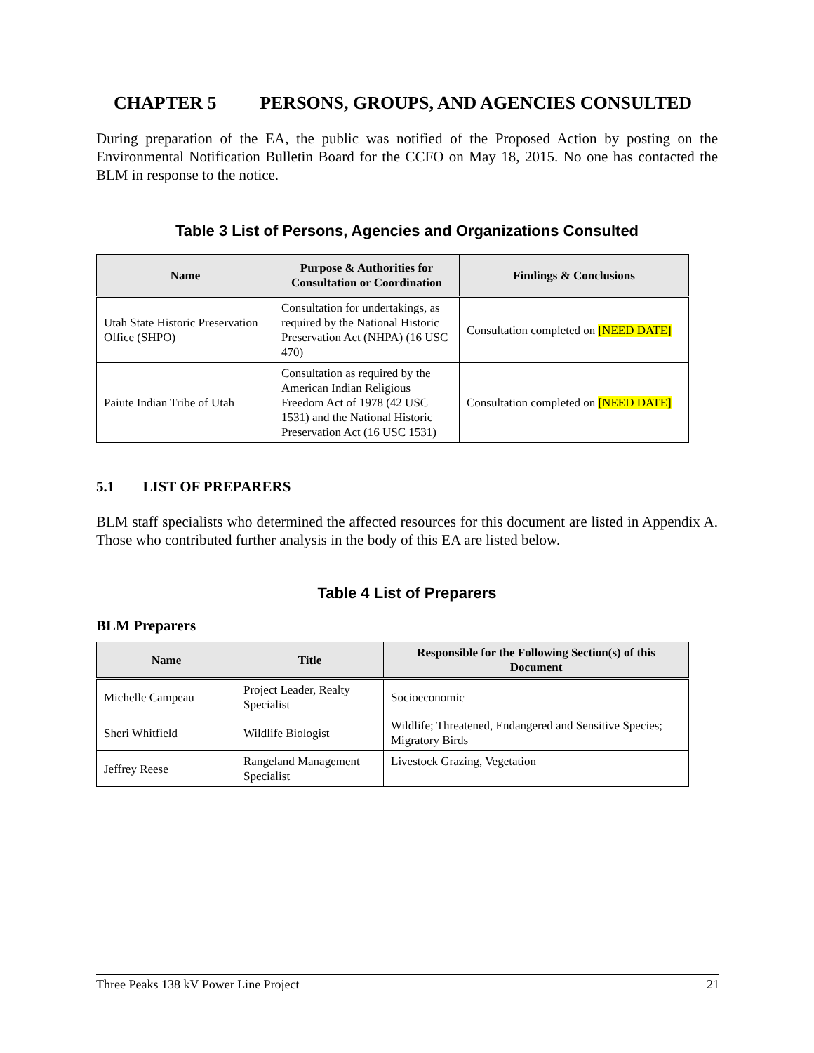CHAPTER 5 PERSONS, GROUPS, AND AGENCIES CONSULTED
During preparation of the EA, the public was notified of the Proposed Action by posting on the Environmental Notification Bulletin Board for the CCFO on May 18, 2015. No one has contacted the BLM in response to the notice.
Table 3 List of Persons, Agencies and Organizations Consulted
| Name | Purpose & Authorities for Consultation or Coordination | Findings & Conclusions |
| --- | --- | --- |
| Utah State Historic Preservation Office (SHPO) | Consultation for undertakings, as required by the National Historic Preservation Act (NHPA) (16 USC 470) | Consultation completed on [NEED DATE] |
| Paiute Indian Tribe of Utah | Consultation as required by the American Indian Religious Freedom Act of 1978 (42 USC 1531) and the National Historic Preservation Act (16 USC 1531) | Consultation completed on [NEED DATE] |
5.1 LIST OF PREPARERS
BLM staff specialists who determined the affected resources for this document are listed in Appendix A. Those who contributed further analysis in the body of this EA are listed below.
Table 4 List of Preparers
BLM Preparers
| Name | Title | Responsible for the Following Section(s) of this Document |
| --- | --- | --- |
| Michelle Campeau | Project Leader, Realty Specialist | Socioeconomic |
| Sheri Whitfield | Wildlife Biologist | Wildlife; Threatened, Endangered and Sensitive Species; Migratory Birds |
| Jeffrey Reese | Rangeland Management Specialist | Livestock Grazing, Vegetation |
Three Peaks 138 kV Power Line Project 21